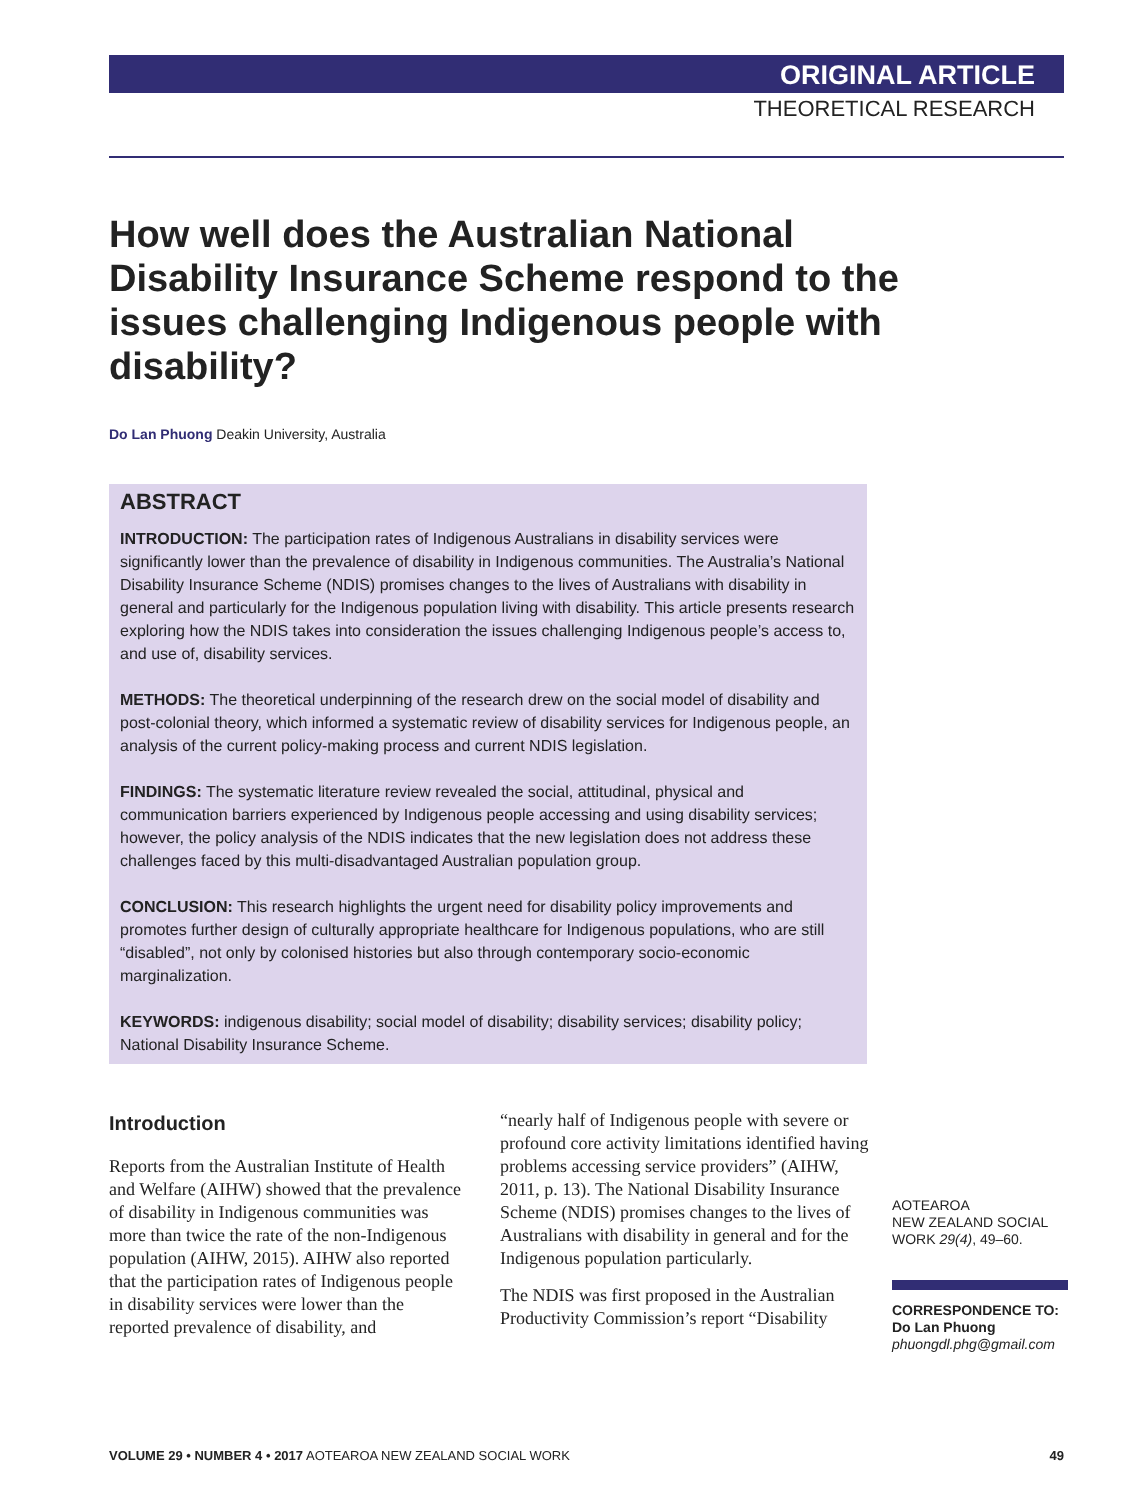ORIGINAL ARTICLE
THEORETICAL RESEARCH
How well does the Australian National Disability Insurance Scheme respond to the issues challenging Indigenous people with disability?
Do Lan Phuong Deakin University, Australia
ABSTRACT
INTRODUCTION: The participation rates of Indigenous Australians in disability services were significantly lower than the prevalence of disability in Indigenous communities. The Australia’s National Disability Insurance Scheme (NDIS) promises changes to the lives of Australians with disability in general and particularly for the Indigenous population living with disability. This article presents research exploring how the NDIS takes into consideration the issues challenging Indigenous people’s access to, and use of, disability services.
METHODS: The theoretical underpinning of the research drew on the social model of disability and post-colonial theory, which informed a systematic review of disability services for Indigenous people, an analysis of the current policy-making process and current NDIS legislation.
FINDINGS: The systematic literature review revealed the social, attitudinal, physical and communication barriers experienced by Indigenous people accessing and using disability services; however, the policy analysis of the NDIS indicates that the new legislation does not address these challenges faced by this multi-disadvantaged Australian population group.
CONCLUSION: This research highlights the urgent need for disability policy improvements and promotes further design of culturally appropriate healthcare for Indigenous populations, who are still “disabled”, not only by colonised histories but also through contemporary socio-economic marginalization.
KEYWORDS: indigenous disability; social model of disability; disability services; disability policy; National Disability Insurance Scheme.
Introduction
Reports from the Australian Institute of Health and Welfare (AIHW) showed that the prevalence of disability in Indigenous communities was more than twice the rate of the non-Indigenous population (AIHW, 2015). AIHW also reported that the participation rates of Indigenous people in disability services were lower than the reported prevalence of disability, and
“nearly half of Indigenous people with severe or profound core activity limitations identified having problems accessing service providers” (AIHW, 2011, p. 13). The National Disability Insurance Scheme (NDIS) promises changes to the lives of Australians with disability in general and for the Indigenous population particularly.
The NDIS was first proposed in the Australian Productivity Commission’s report “Disability
AOTEAROA
NEW ZEALAND SOCIAL WORK 29(4), 49–60.
CORRESPONDENCE TO:
Do Lan Phuong
phuongdl.phg@gmail.com
VOLUME 29 • NUMBER 4 • 2017 AOTEAROA NEW ZEALAND SOCIAL WORK 49